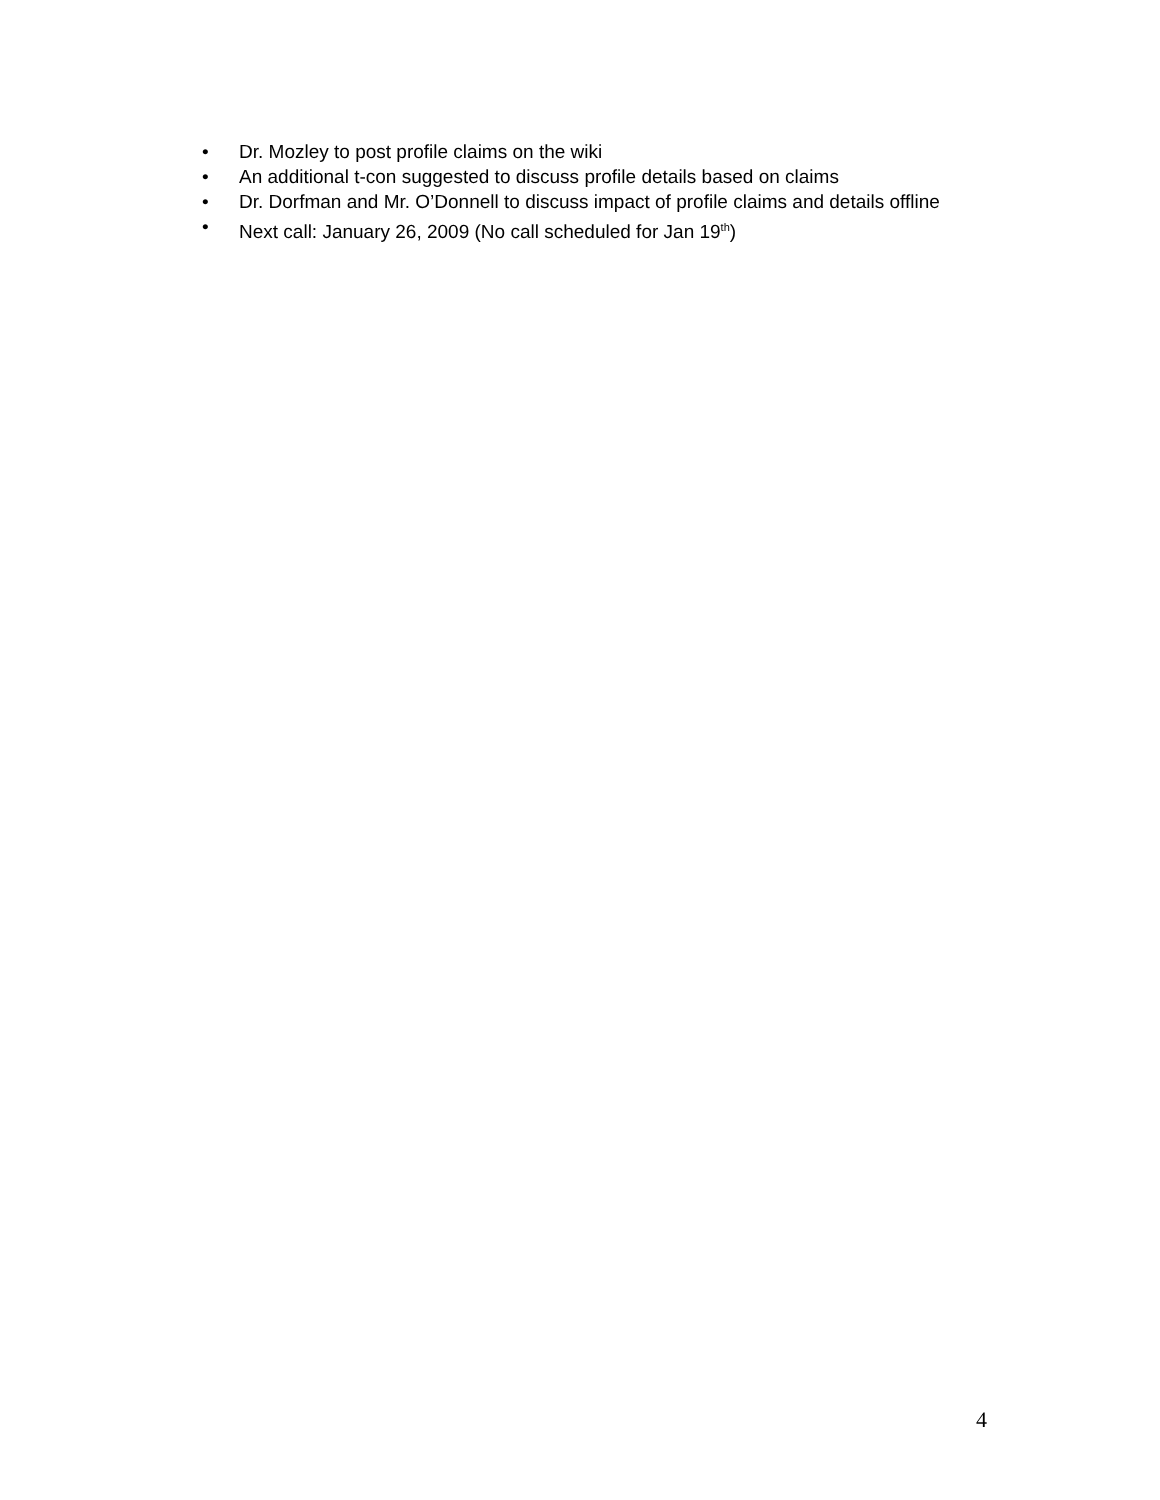• Dr. Mozley to post profile claims on the wiki
• An additional t-con suggested to discuss profile details based on claims
• Dr. Dorfman and Mr. O’Donnell to discuss impact of profile claims and details offline
• Next call: January 26, 2009 (No call scheduled for Jan 19<sup>th</sup>)
4